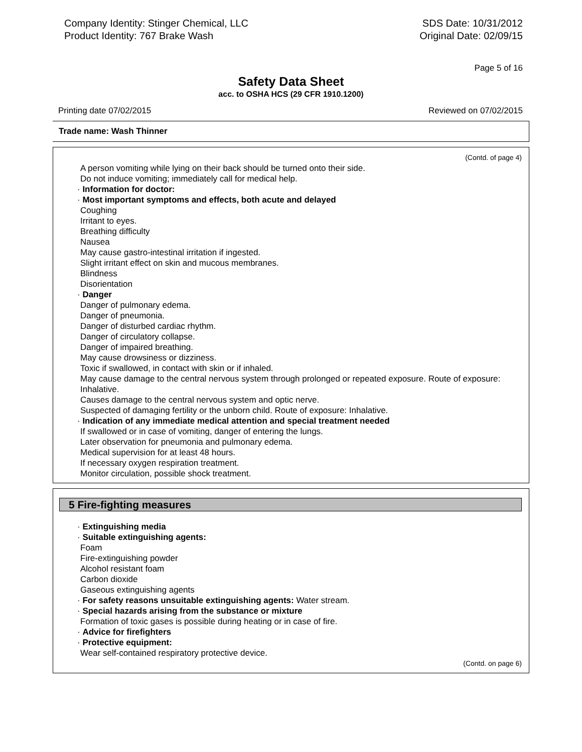Company Identity: Stinger Chemical, LLC
Product Identity: 767 Brake Wash
SDS Date: 10/31/2012
Original Date: 02/09/15
Page 5 of 16
Safety Data Sheet
acc. to OSHA HCS (29 CFR 1910.1200)
Printing date 07/02/2015 Reviewed on 07/02/2015
Trade name: Wash Thinner
(Contd. of page 4)
A person vomiting while lying on their back should be turned onto their side.
Do not induce vomiting; immediately call for medical help.
· Information for doctor:
· Most important symptoms and effects, both acute and delayed
Coughing
Irritant to eyes.
Breathing difficulty
Nausea
May cause gastro-intestinal irritation if ingested.
Slight irritant effect on skin and mucous membranes.
Blindness
Disorientation
· Danger
Danger of pulmonary edema.
Danger of pneumonia.
Danger of disturbed cardiac rhythm.
Danger of circulatory collapse.
Danger of impaired breathing.
May cause drowsiness or dizziness.
Toxic if swallowed, in contact with skin or if inhaled.
May cause damage to the central nervous system through prolonged or repeated exposure. Route of exposure: Inhalative.
Causes damage to the central nervous system and optic nerve.
Suspected of damaging fertility or the unborn child. Route of exposure: Inhalative.
· Indication of any immediate medical attention and special treatment needed
If swallowed or in case of vomiting, danger of entering the lungs.
Later observation for pneumonia and pulmonary edema.
Medical supervision for at least 48 hours.
If necessary oxygen respiration treatment.
Monitor circulation, possible shock treatment.
5 Fire-fighting measures
· Extinguishing media
· Suitable extinguishing agents:
Foam
Fire-extinguishing powder
Alcohol resistant foam
Carbon dioxide
Gaseous extinguishing agents
· For safety reasons unsuitable extinguishing agents: Water stream.
· Special hazards arising from the substance or mixture
Formation of toxic gases is possible during heating or in case of fire.
· Advice for firefighters
· Protective equipment:
Wear self-contained respiratory protective device.
(Contd. on page 6)